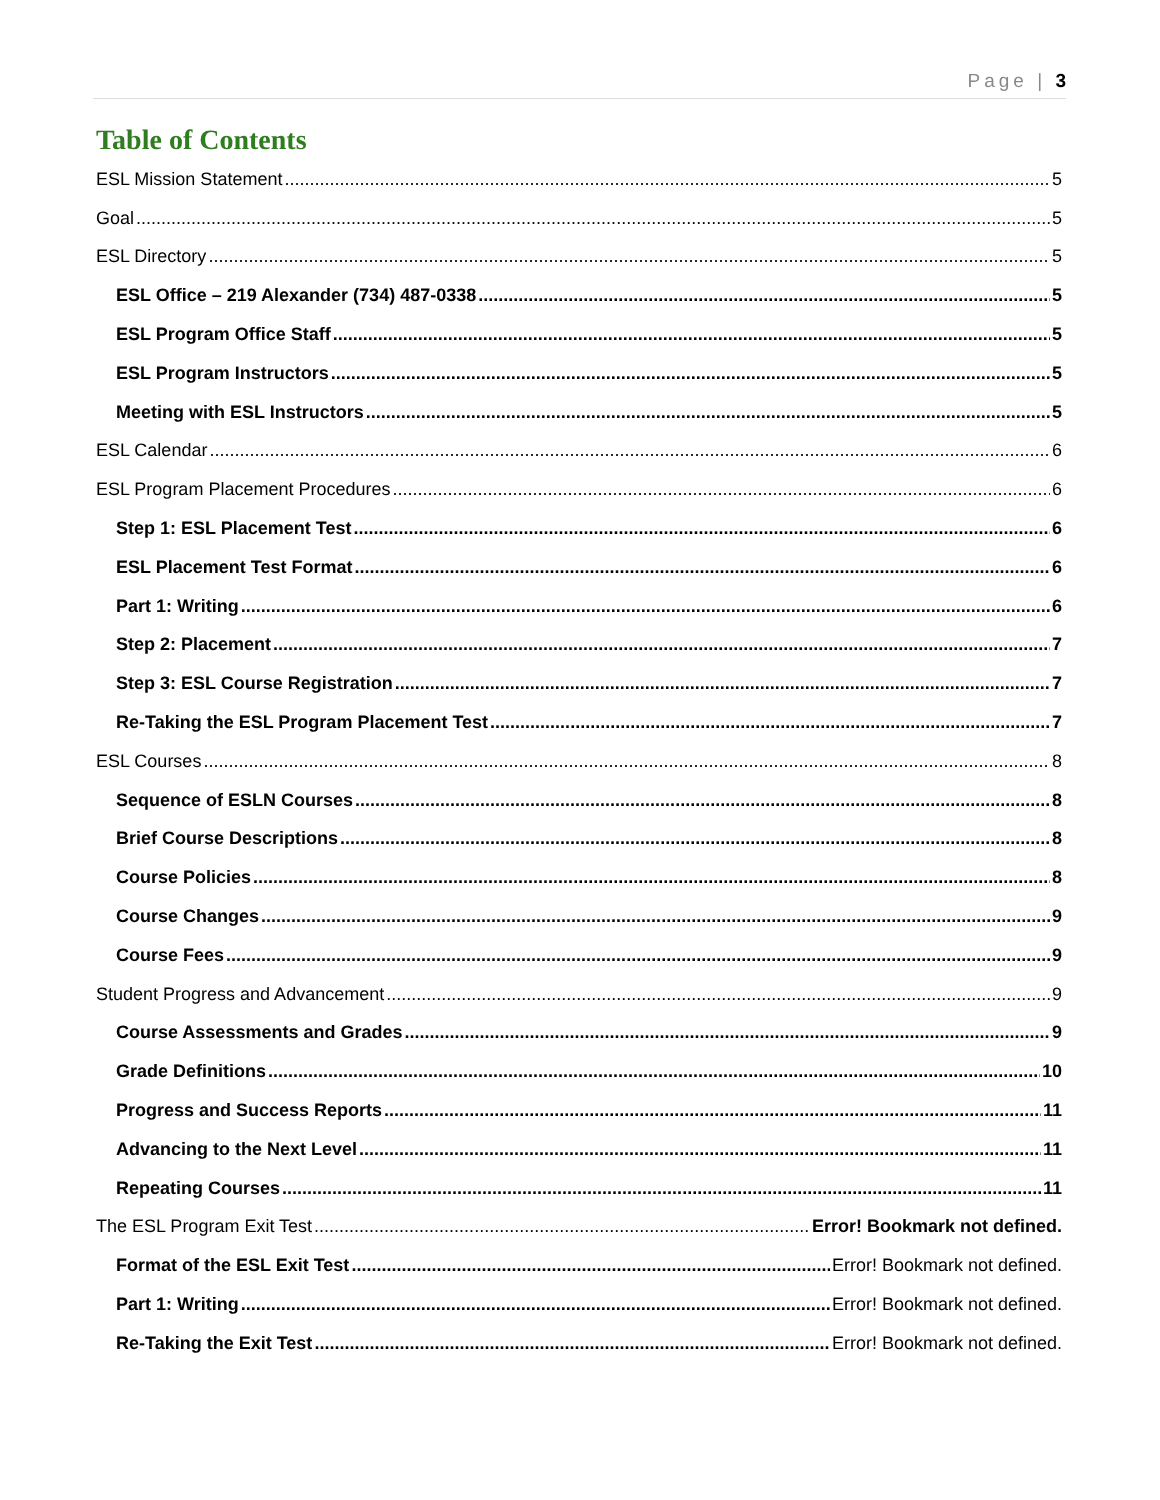Page | 3
Table of Contents
ESL Mission Statement 5
Goal 5
ESL Directory 5
ESL Office – 219 Alexander (734) 487-0338 5
ESL Program Office Staff 5
ESL Program Instructors 5
Meeting with ESL Instructors 5
ESL Calendar 6
ESL Program Placement Procedures 6
Step 1: ESL Placement Test 6
ESL Placement Test Format 6
Part 1: Writing 6
Step 2: Placement 7
Step 3: ESL Course Registration 7
Re-Taking the ESL Program Placement Test 7
ESL Courses 8
Sequence of ESLN Courses 8
Brief Course Descriptions 8
Course Policies 8
Course Changes 9
Course Fees 9
Student Progress and Advancement 9
Course Assessments and Grades 9
Grade Definitions 10
Progress and Success Reports 11
Advancing to the Next Level 11
Repeating Courses 11
The ESL Program Exit Test Error! Bookmark not defined.
Format of the ESL Exit Test Error! Bookmark not defined.
Part 1: Writing Error! Bookmark not defined.
Re-Taking the Exit Test Error! Bookmark not defined.